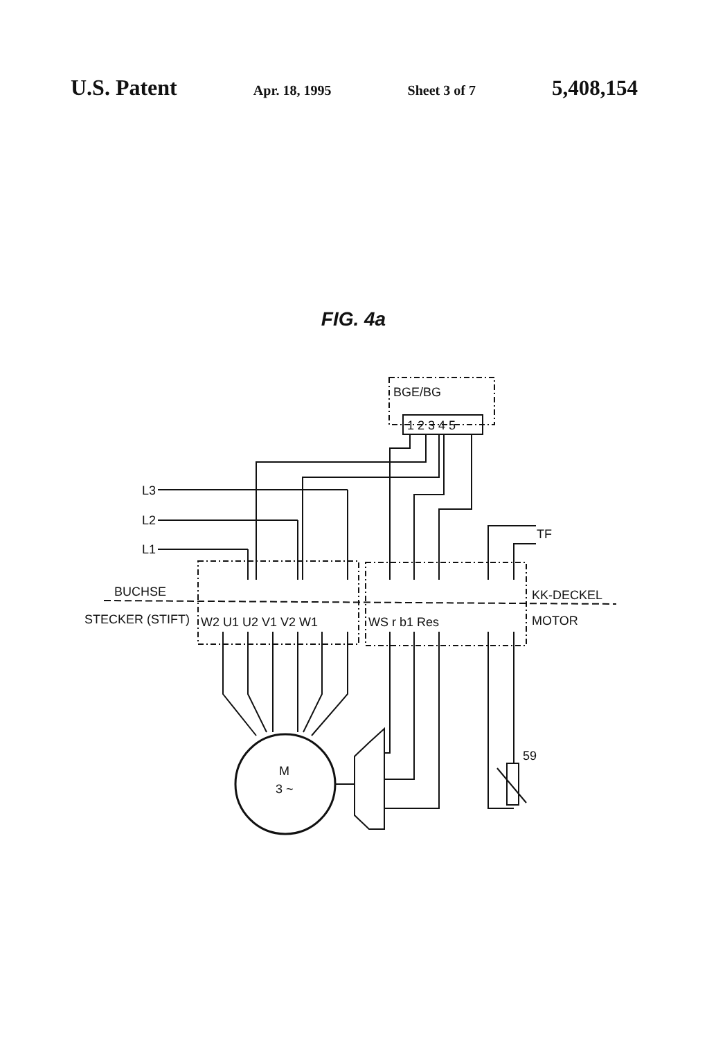U.S. Patent Apr. 18, 1995 Sheet 3 of 7 5,408,154
FIG. 4a
BGE/BG
1 2 3 4 5
L3
L2
L1
BUCHSE
STECKER (STIFT)
W2 U1 U2 V1 V2 W1
WS r b1 Res
KK-DECKEL
MOTOR
TF
59
M
3 ~